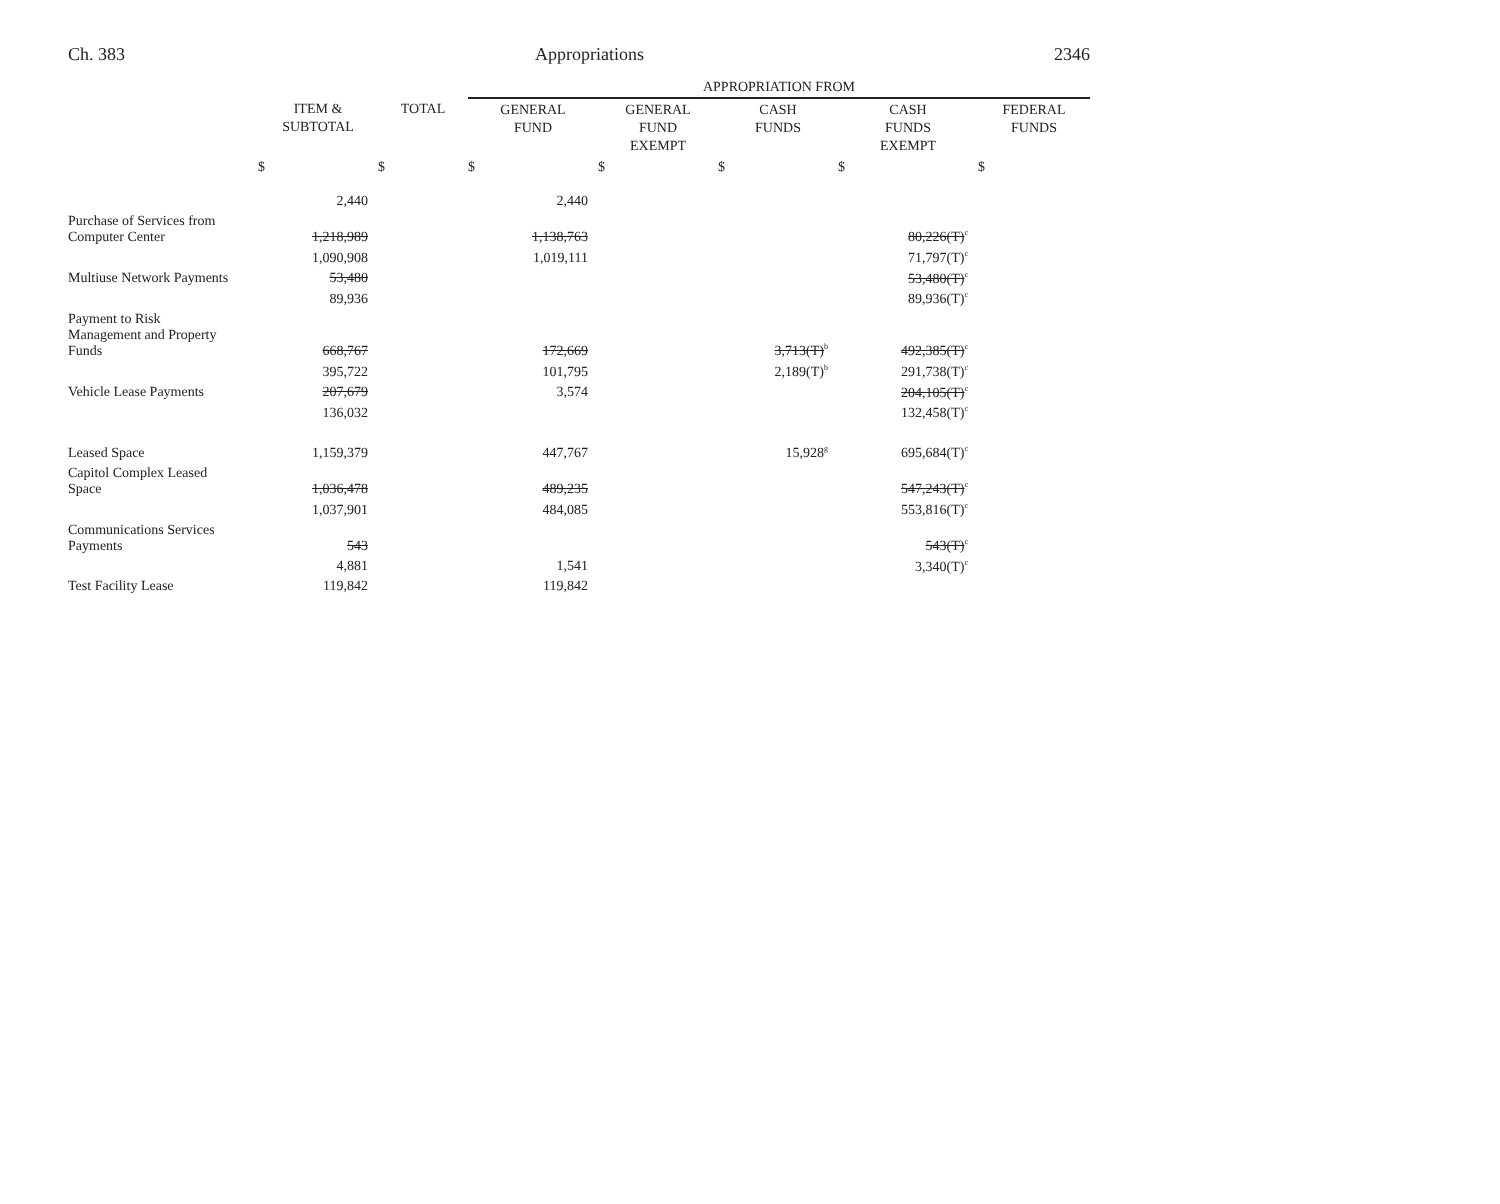Ch. 383 Appropriations 2346
| | | | APPROPRIATION FROM | | | | |
| | ITEM & SUBTOTAL | TOTAL | GENERAL FUND | GENERAL FUND EXEMPT | CASH FUNDS | CASH FUNDS EXEMPT | FEDERAL FUNDS |
| | $ | $ | $ | $ | $ | $ | $ |
| | 2,440 | | 2,440 | | | | |
| Purchase of Services from Computer Center | 1,218,989 | | 1,138,763 | | | 80,226(T)<sup>c</sup> | |
| | 1,090,908 | | 1,019,111 | | | 71,797(T)<sup>c</sup> | |
| Multiuse Network Payments | 53,480 | | | | | 53,480(T)<sup>c</sup> | |
| | 89,936 | | | | | 89,936(T)<sup>c</sup> | |
| Payment to Risk Management and Property Funds | 668,767 | | 172,669 | | 3,713(T)<sup>b</sup> | 492,385(T)<sup>c</sup> | |
| | 395,722 | | 101,795 | | 2,189(T)<sup>b</sup> | 291,738(T)<sup>c</sup> | |
| Vehicle Lease Payments | 207,679 | | 3,574 | | | 204,105(T)<sup>c</sup> | |
| | 136,032 | | | | | 132,458(T)<sup>c</sup> | |
| Leased Space | 1,159,379 | | 447,767 | | 15,928<sup>g</sup> | 695,684(T)<sup>c</sup> | |
| Capitol Complex Leased Space | 1,036,478 | | 489,235 | | | 547,243(T)<sup>c</sup> | |
| | 1,037,901 | | 484,085 | | | 553,816(T)<sup>c</sup> | |
| Communications Services Payments | 543 | | | | | 543(T)<sup>c</sup> | |
| | 4,881 | | 1,541 | | | 3,340(T)<sup>c</sup> | |
| Test Facility Lease | 119,842 | | 119,842 | | | | |